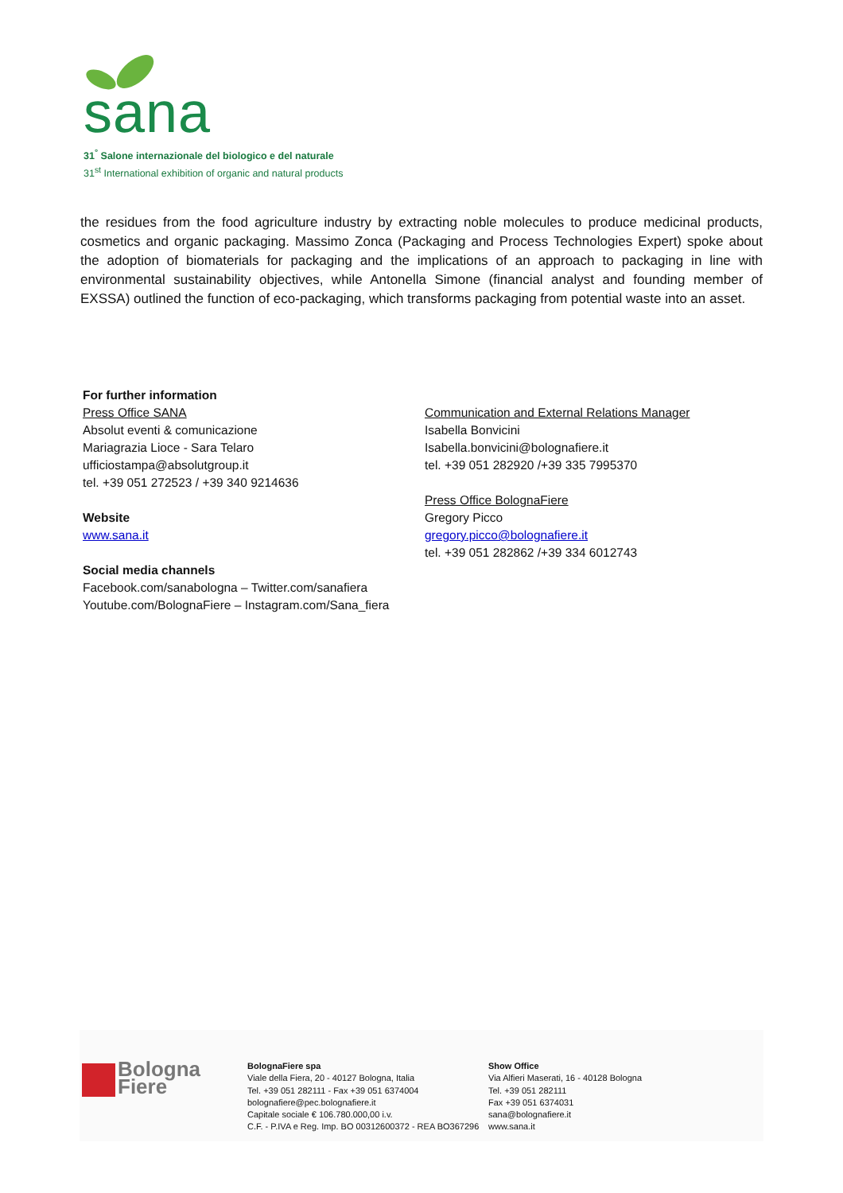sana
31<sup>°</sup> Salone internazionale del biologico e del naturale
31<sup>st</sup> International exhibition of organic and natural products
the residues from the food agriculture industry by extracting noble molecules to produce medicinal products, cosmetics and organic packaging. Massimo Zonca (Packaging and Process Technologies Expert) spoke about the adoption of biomaterials for packaging and the implications of an approach to packaging in line with environmental sustainability objectives, while Antonella Simone (financial analyst and founding member of EXSSA) outlined the function of eco-packaging, which transforms packaging from potential waste into an asset.
For further information
Press Office SANA
Absolut eventi & comunicazione
Mariagrazia Lioce - Sara Telaro
ufficiostampa@absolutgroup.it
tel. +39 051 272523 / +39 340 9214636
Website
www.sana.it
Social media channels
Facebook.com/sanabologna – Twitter.com/sanafiera
Youtube.com/BolognaFiere – Instagram.com/Sana_fiera
Communication and External Relations Manager
Isabella Bonvicini
Isabella.bonvicini@bolognafiere.it
tel. +39 051 282920 /+39 335 7995370
Press Office BolognaFiere
Gregory Picco
gregory.picco@bolognafiere.it
tel. +39 051 282862 /+39 334 6012743
Bologna
Fiere
BolognaFiere spa
Viale della Fiera, 20 - 40127 Bologna, Italia
Tel. +39 051 282111 - Fax +39 051 6374004
bolognafiere@pec.bolognafiere.it
Capitale sociale € 106.780.000,00 i.v.
C.F. - P.IVA e Reg. Imp. BO 00312600372 - REA BO367296
Show Office
Via Alfieri Maserati, 16 - 40128 Bologna
Tel. +39 051 282111
Fax +39 051 6374031
sana@bolognafiere.it
www.sana.it